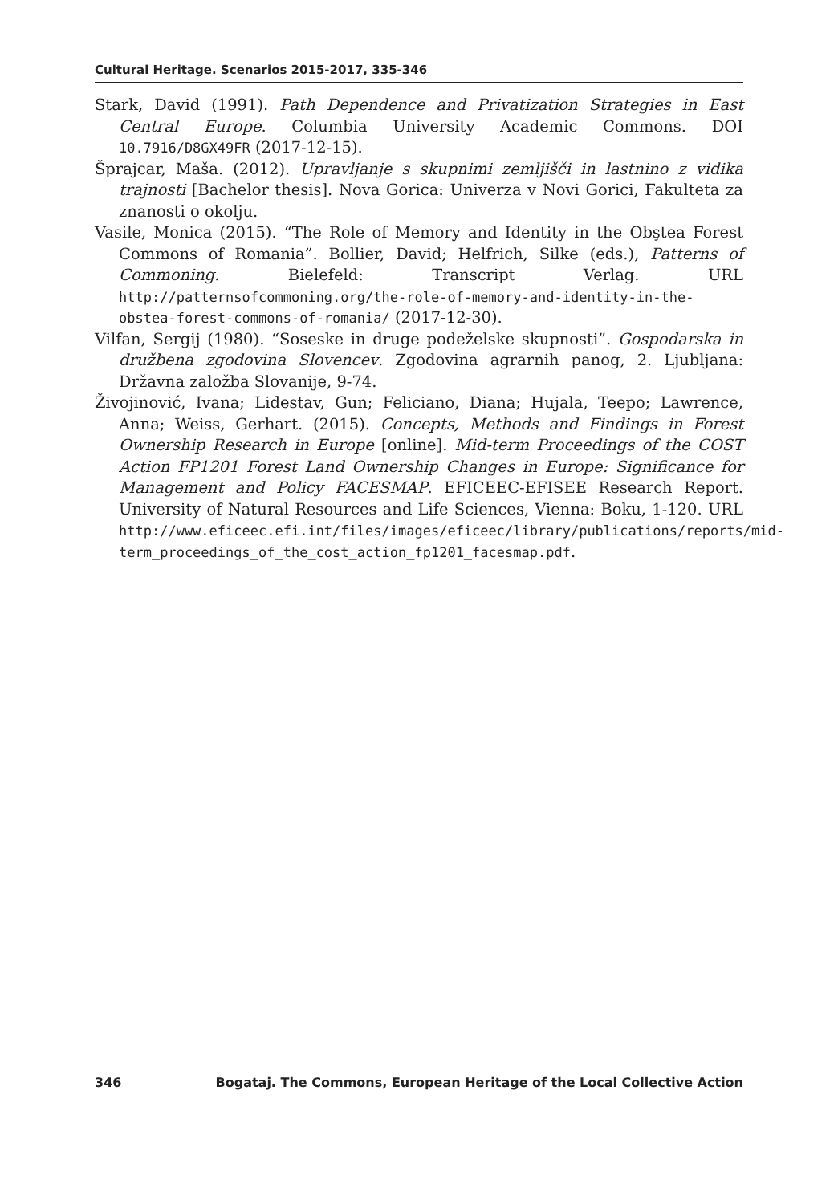Cultural Heritage. Scenarios 2015-2017, 335-346
Stark, David (1991). Path Dependence and Privatization Strategies in East Central Europe. Columbia University Academic Commons. DOI 10.7916/D8GX49FR (2017-12-15).
Šprajcar, Maša. (2012). Upravljanje s skupnimi zemljišči in lastnino z vidika trajnosti [Bachelor thesis]. Nova Gorica: Univerza v Novi Gorici, Fakulteta za znanosti o okolju.
Vasile, Monica (2015). “The Role of Memory and Identity in the Obştea Forest Commons of Romania”. Bollier, David; Helfrich, Silke (eds.), Patterns of Commoning. Bielefeld: Transcript Verlag. URL http://patternsofcommoning.org/the-role-of-memory-and-identity-in-the-obstea-forest-commons-of-romania/ (2017-12-30).
Vilfan, Sergij (1980). “Soseske in druge podeželske skupnosti”. Gospodarska in družbena zgodovina Slovencev. Zgodovina agrarnih panog, 2. Ljubljana: Državna založba Slovanije, 9-74.
Živojinović, Ivana; Lidestav, Gun; Feliciano, Diana; Hujala, Teepo; Lawrence, Anna; Weiss, Gerhart. (2015). Concepts, Methods and Findings in Forest Ownership Research in Europe [online]. Mid-term Proceedings of the COST Action FP1201 Forest Land Ownership Changes in Europe: Significance for Management and Policy FACESMAP. EFICEEC-EFISEE Research Report. University of Natural Resources and Life Sciences, Vienna: Boku, 1-120. URL http://www.eficeec.efi.int/files/images/eficeec/library/publications/reports/mid-term_proceedings_of_the_cost_action_fp1201_facesmap.pdf.
346 Bogataj. The Commons, European Heritage of the Local Collective Action